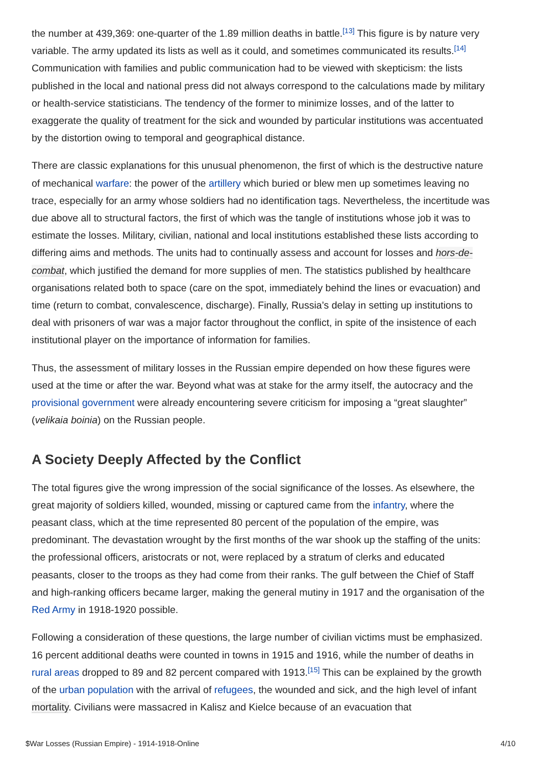the number at 439,369: one-quarter of the 1.89 million deaths in battle.<sup>[13]</sup> This figure is by nature very variable. The army updated its lists as well as it could, and sometimes communicated its results.<sup>[14]</sup> Communication with families and public communication had to be viewed with skepticism: the lists published in the local and national press did not always correspond to the calculations made by military or health-service statisticians. The tendency of the former to minimize losses, and of the latter to exaggerate the quality of treatment for the sick and wounded by particular institutions was accentuated by the distortion owing to temporal and geographical distance.
There are classic explanations for this unusual phenomenon, the first of which is the destructive nature of mechanical warfare: the power of the artillery which buried or blew men up sometimes leaving no trace, especially for an army whose soldiers had no identification tags. Nevertheless, the incertitude was due above all to structural factors, the first of which was the tangle of institutions whose job it was to estimate the losses. Military, civilian, national and local institutions established these lists according to differing aims and methods. The units had to continually assess and account for losses and hors-de-combat, which justified the demand for more supplies of men. The statistics published by healthcare organisations related both to space (care on the spot, immediately behind the lines or evacuation) and time (return to combat, convalescence, discharge). Finally, Russia’s delay in setting up institutions to deal with prisoners of war was a major factor throughout the conflict, in spite of the insistence of each institutional player on the importance of information for families.
Thus, the assessment of military losses in the Russian empire depended on how these figures were used at the time or after the war. Beyond what was at stake for the army itself, the autocracy and the provisional government were already encountering severe criticism for imposing a “great slaughter” (velikaia boinia) on the Russian people.
A Society Deeply Affected by the Conflict
The total figures give the wrong impression of the social significance of the losses. As elsewhere, the great majority of soldiers killed, wounded, missing or captured came from the infantry, where the peasant class, which at the time represented 80 percent of the population of the empire, was predominant. The devastation wrought by the first months of the war shook up the staffing of the units: the professional officers, aristocrats or not, were replaced by a stratum of clerks and educated peasants, closer to the troops as they had come from their ranks. The gulf between the Chief of Staff and high-ranking officers became larger, making the general mutiny in 1917 and the organisation of the Red Army in 1918-1920 possible.
Following a consideration of these questions, the large number of civilian victims must be emphasized. 16 percent additional deaths were counted in towns in 1915 and 1916, while the number of deaths in rural areas dropped to 89 and 82 percent compared with 1913.<sup>[15]</sup> This can be explained by the growth of the urban population with the arrival of refugees, the wounded and sick, and the high level of infant mortality. Civilians were massacred in Kalisz and Kielce because of an evacuation that
$War Losses (Russian Empire) - 1914-1918-Online 4/10